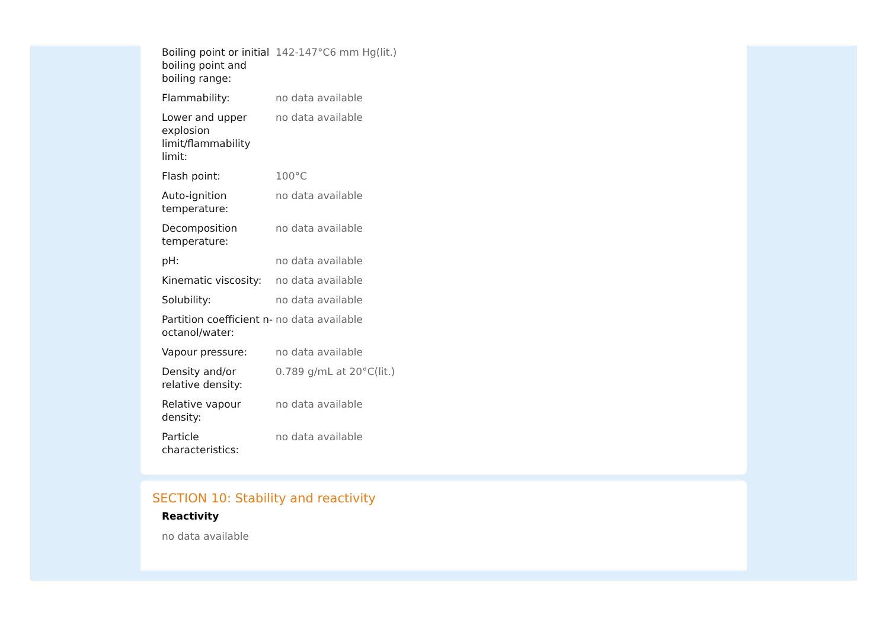| Boiling point or initial boiling point and boiling range: | 142-147°C6 mm Hg(lit.) |
| Flammability: | no data available |
| Lower and upper explosion limit/flammability limit: | no data available |
| Flash point: | 100°C |
| Auto-ignition temperature: | no data available |
| Decomposition temperature: | no data available |
| pH: | no data available |
| Kinematic viscosity: | no data available |
| Solubility: | no data available |
| Partition coefficient n-octanol/water: | no data available |
| Vapour pressure: | no data available |
| Density and/or relative density: | 0.789 g/mL at 20°C(lit.) |
| Relative vapour density: | no data available |
| Particle characteristics: | no data available |
SECTION 10: Stability and reactivity
Reactivity
no data available